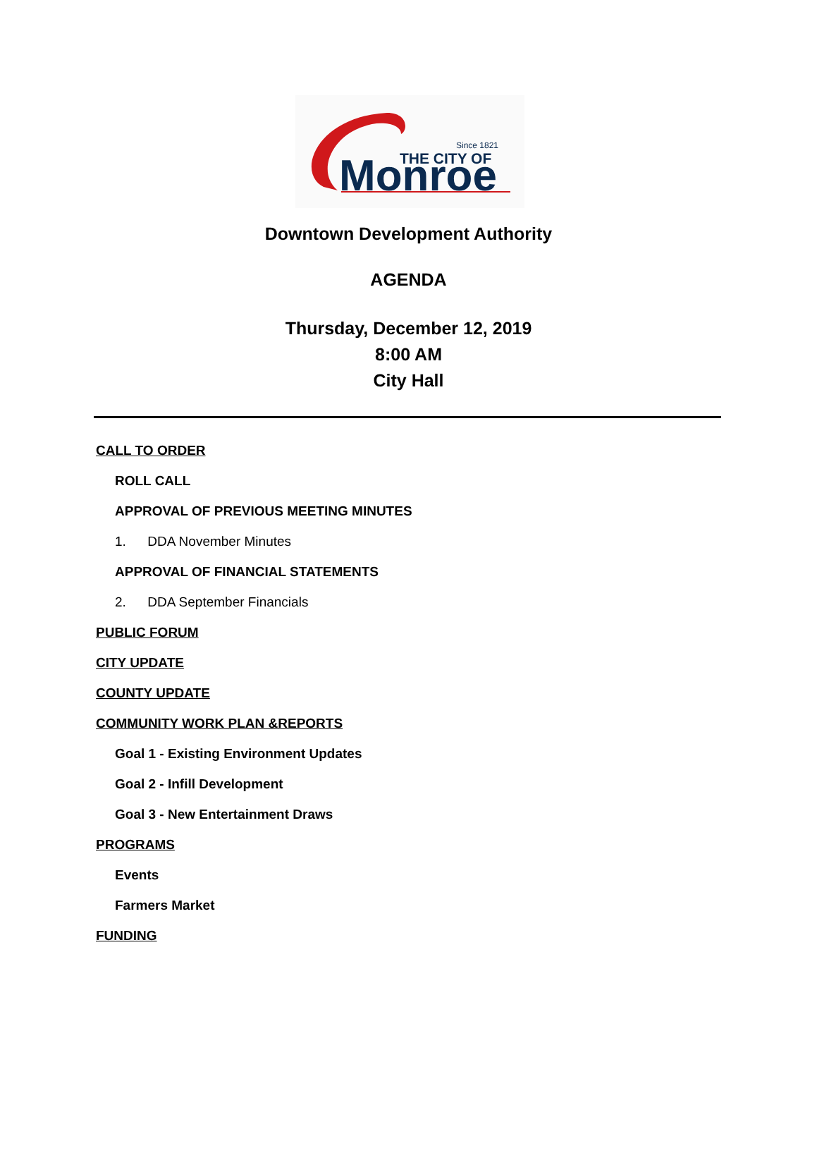Since 1821
THE CITY OF
Monroe
Downtown Development Authority
AGENDA
Thursday, December 12, 2019
8:00 AM
City Hall
CALL TO ORDER
ROLL CALL
APPROVAL OF PREVIOUS MEETING MINUTES
1. DDA November Minutes
APPROVAL OF FINANCIAL STATEMENTS
2. DDA September Financials
PUBLIC FORUM
CITY UPDATE
COUNTY UPDATE
COMMUNITY WORK PLAN &REPORTS
Goal 1 - Existing Environment Updates
Goal 2 - Infill Development
Goal 3 - New Entertainment Draws
PROGRAMS
Events
Farmers Market
FUNDING